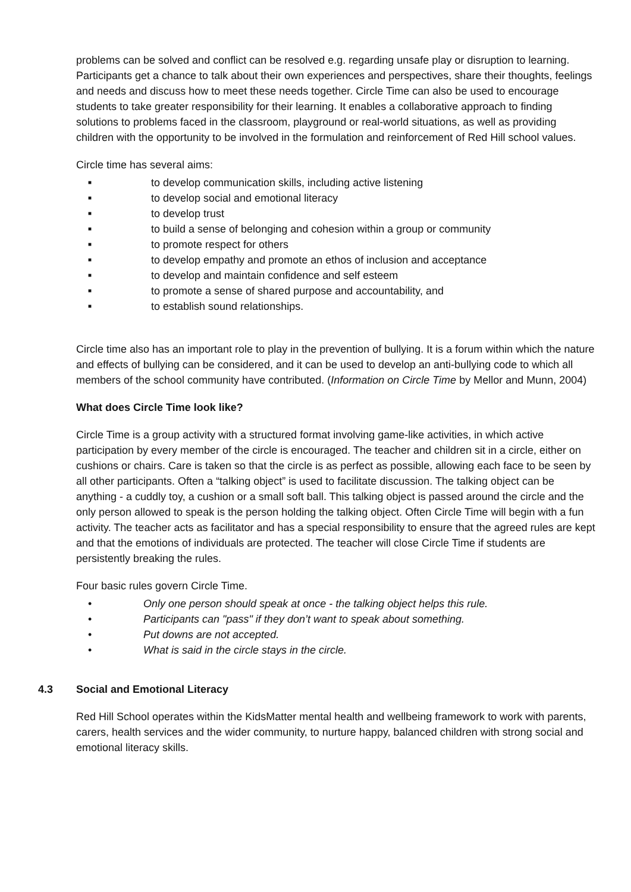problems can be solved and conflict can be resolved e.g. regarding unsafe play or disruption to learning. Participants get a chance to talk about their own experiences and perspectives, share their thoughts, feelings and needs and discuss how to meet these needs together. Circle Time can also be used to encourage students to take greater responsibility for their learning. It enables a collaborative approach to finding solutions to problems faced in the classroom, playground or real-world situations, as well as providing children with the opportunity to be involved in the formulation and reinforcement of Red Hill school values.
Circle time has several aims:
■ to develop communication skills, including active listening
■ to develop social and emotional literacy
■ to develop trust
■ to build a sense of belonging and cohesion within a group or community
■ to promote respect for others
■ to develop empathy and promote an ethos of inclusion and acceptance
■ to develop and maintain confidence and self esteem
■ to promote a sense of shared purpose and accountability, and
■ to establish sound relationships.
Circle time also has an important role to play in the prevention of bullying. It is a forum within which the nature and effects of bullying can be considered, and it can be used to develop an anti-bullying code to which all members of the school community have contributed. (Information on Circle Time by Mellor and Munn, 2004)
What does Circle Time look like?
Circle Time is a group activity with a structured format involving game-like activities, in which active participation by every member of the circle is encouraged. The teacher and children sit in a circle, either on cushions or chairs. Care is taken so that the circle is as perfect as possible, allowing each face to be seen by all other participants. Often a “talking object” is used to facilitate discussion. The talking object can be anything - a cuddly toy, a cushion or a small soft ball. This talking object is passed around the circle and the only person allowed to speak is the person holding the talking object. Often Circle Time will begin with a fun activity. The teacher acts as facilitator and has a special responsibility to ensure that the agreed rules are kept and that the emotions of individuals are protected. The teacher will close Circle Time if students are persistently breaking the rules.
Four basic rules govern Circle Time.
• Only one person should speak at once - the talking object helps this rule.
• Participants can "pass" if they don’t want to speak about something.
• Put downs are not accepted.
• What is said in the circle stays in the circle.
4.3 Social and Emotional Literacy
Red Hill School operates within the KidsMatter mental health and wellbeing framework to work with parents, carers, health services and the wider community, to nurture happy, balanced children with strong social and emotional literacy skills.